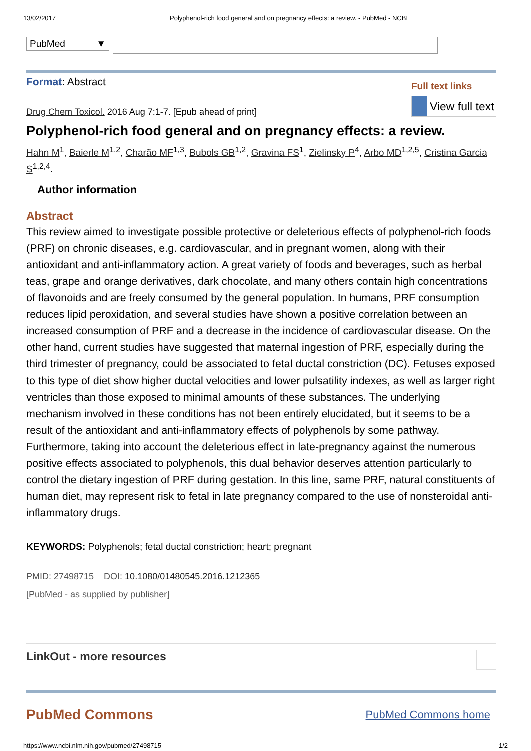13/02/2017 Polyphenol-rich food general and on pregnancy effects: a review. - PubMed - NCBI
PubMed ▼
Format: Abstract
Full text links
View full text
Drug Chem Toxicol. 2016 Aug 7:1-7. [Epub ahead of print]
Polyphenol-rich food general and on pregnancy effects: a review.
Hahn M<sup>1</sup>, Baierle M<sup>1,2</sup>, Charão MF<sup>1,3</sup>, Bubols GB<sup>1,2</sup>, Gravina FS<sup>1</sup>, Zielinsky P<sup>4</sup>, Arbo MD<sup>1,2,5</sup>, Cristina Garcia S<sup>1,2,4</sup>.
Author information
Abstract
This review aimed to investigate possible protective or deleterious effects of polyphenol-rich foods (PRF) on chronic diseases, e.g. cardiovascular, and in pregnant women, along with their antioxidant and anti-inflammatory action. A great variety of foods and beverages, such as herbal teas, grape and orange derivatives, dark chocolate, and many others contain high concentrations of flavonoids and are freely consumed by the general population. In humans, PRF consumption reduces lipid peroxidation, and several studies have shown a positive correlation between an increased consumption of PRF and a decrease in the incidence of cardiovascular disease. On the other hand, current studies have suggested that maternal ingestion of PRF, especially during the third trimester of pregnancy, could be associated to fetal ductal constriction (DC). Fetuses exposed to this type of diet show higher ductal velocities and lower pulsatility indexes, as well as larger right ventricles than those exposed to minimal amounts of these substances. The underlying mechanism involved in these conditions has not been entirely elucidated, but it seems to be a result of the antioxidant and anti-inflammatory effects of polyphenols by some pathway. Furthermore, taking into account the deleterious effect in late-pregnancy against the numerous positive effects associated to polyphenols, this dual behavior deserves attention particularly to control the dietary ingestion of PRF during gestation. In this line, same PRF, natural constituents of human diet, may represent risk to fetal in late pregnancy compared to the use of nonsteroidal anti-inflammatory drugs.
KEYWORDS: Polyphenols; fetal ductal constriction; heart; pregnant
PMID: 27498715 DOI: 10.1080/01480545.2016.1212365
[PubMed - as supplied by publisher]
LinkOut - more resources
PubMed Commons PubMed Commons home
https://www.ncbi.nlm.nih.gov/pubmed/27498715 1/2